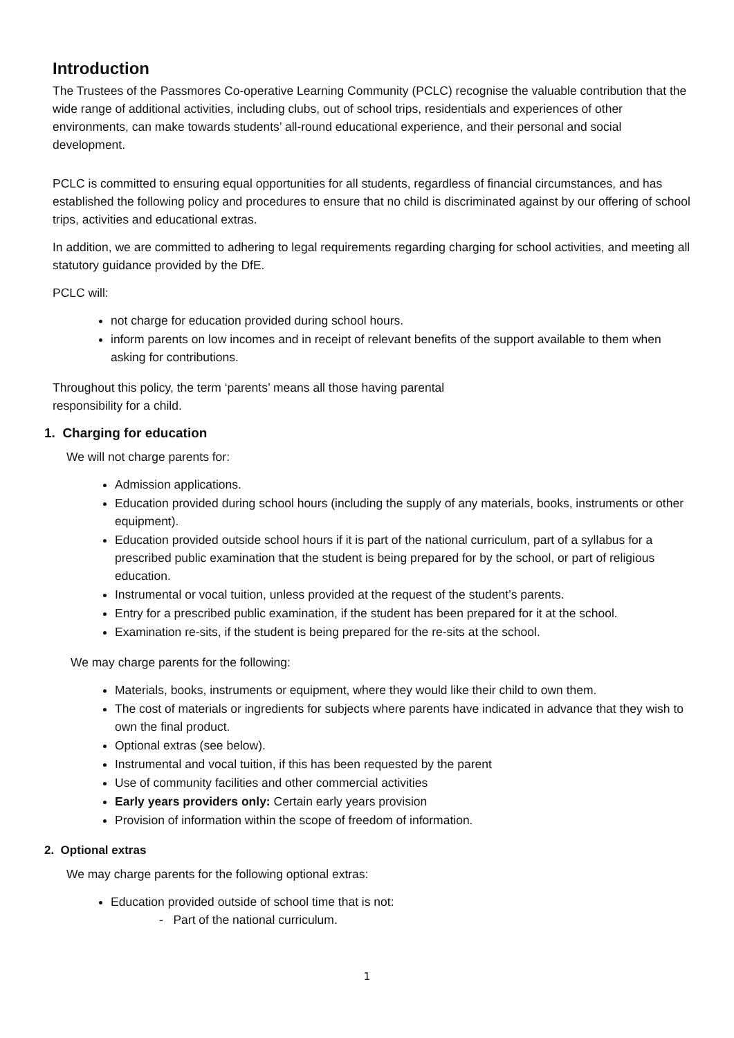Introduction
The Trustees of the Passmores Co-operative Learning Community (PCLC) recognise the valuable contribution that the wide range of additional activities, including clubs, out of school trips, residentials and experiences of other environments, can make towards students’ all-round educational experience, and their personal and social development.
PCLC is committed to ensuring equal opportunities for all students, regardless of financial circumstances, and has established the following policy and procedures to ensure that no child is discriminated against by our offering of school trips, activities and educational extras.
In addition, we are committed to adhering to legal requirements regarding charging for school activities, and meeting all statutory guidance provided by the DfE.
PCLC will:
not charge for education provided during school hours.
inform parents on low incomes and in receipt of relevant benefits of the support available to them when asking for contributions.
Throughout this policy, the term ‘parents’ means all those having parental
responsibility for a child.
1. Charging for education
We will not charge parents for:
Admission applications.
Education provided during school hours (including the supply of any materials, books, instruments or other equipment).
Education provided outside school hours if it is part of the national curriculum, part of a syllabus for a prescribed public examination that the student is being prepared for by the school, or part of religious education.
Instrumental or vocal tuition, unless provided at the request of the student’s parents.
Entry for a prescribed public examination, if the student has been prepared for it at the school.
Examination re-sits, if the student is being prepared for the re-sits at the school.
We may charge parents for the following:
Materials, books, instruments or equipment, where they would like their child to own them.
The cost of materials or ingredients for subjects where parents have indicated in advance that they wish to own the final product.
Optional extras (see below).
Instrumental and vocal tuition, if this has been requested by the parent
Use of community facilities and other commercial activities
Early years providers only: Certain early years provision
Provision of information within the scope of freedom of information.
2. Optional extras
We may charge parents for the following optional extras:
Education provided outside of school time that is not:
- Part of the national curriculum.
1